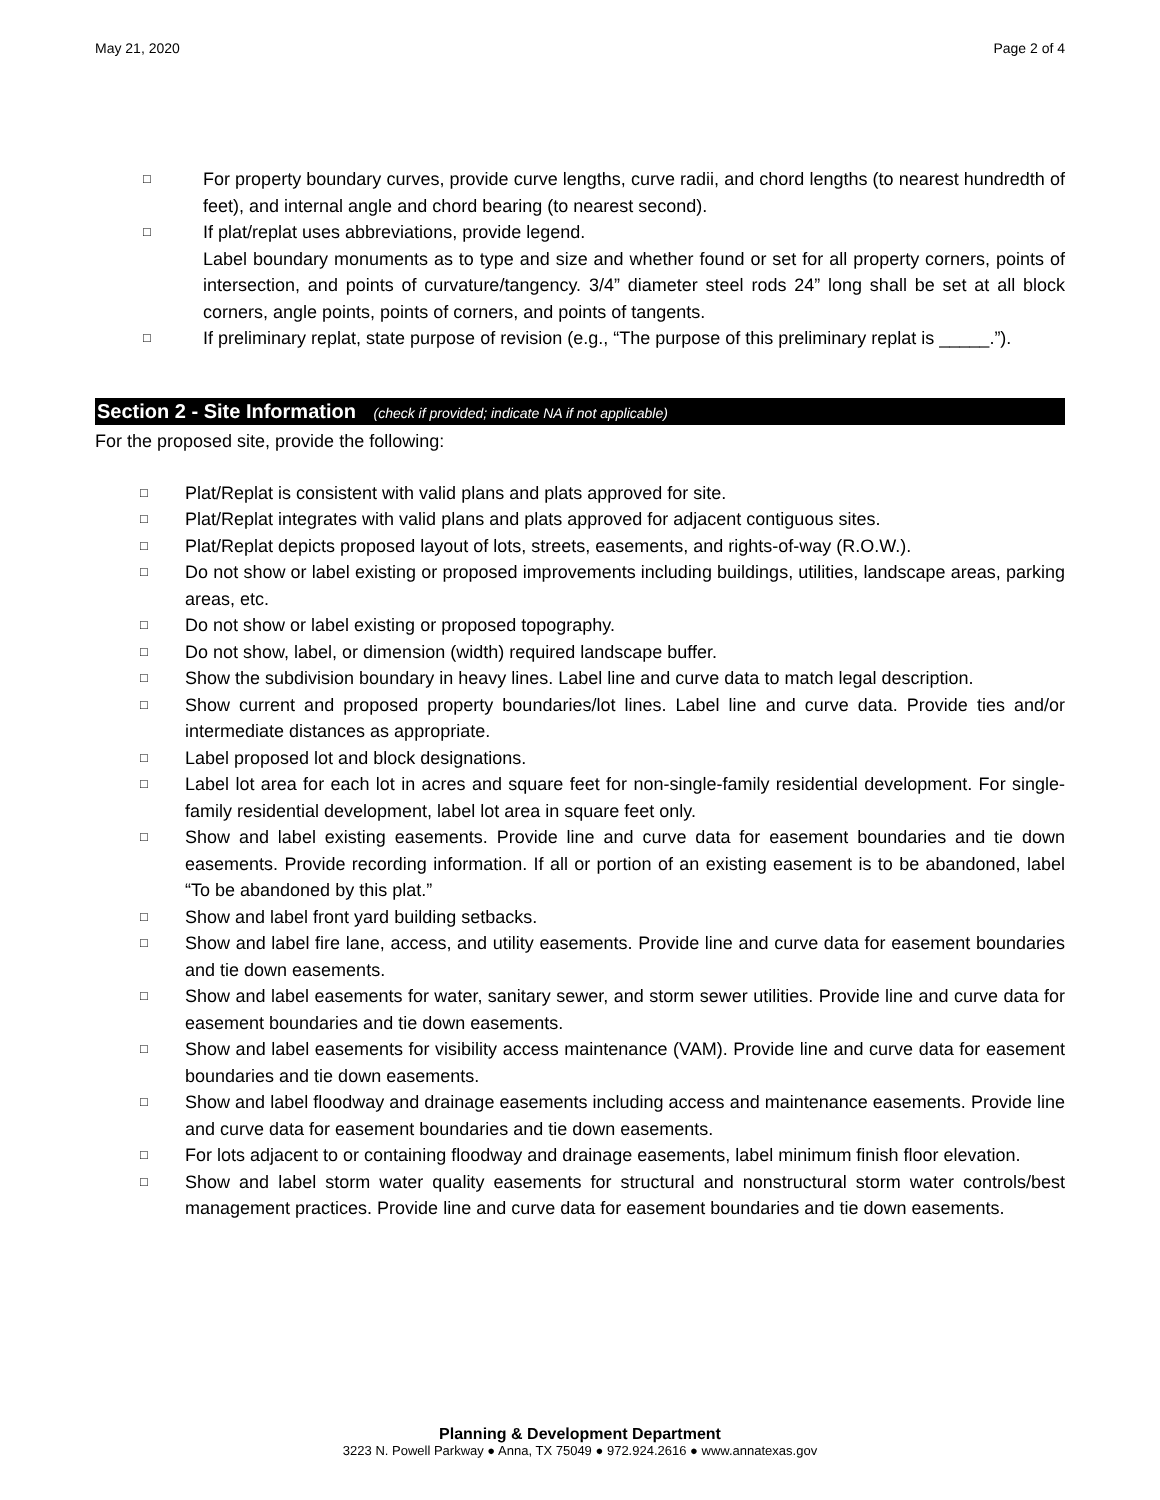May 21, 2020 Page 2 of 4
□ For property boundary curves, provide curve lengths, curve radii, and chord lengths (to nearest hundredth of feet), and internal angle and chord bearing (to nearest second).
□ If plat/replat uses abbreviations, provide legend.
Label boundary monuments as to type and size and whether found or set for all property corners, points of intersection, and points of curvature/tangency. 3/4” diameter steel rods 24” long shall be set at all block corners, angle points, points of corners, and points of tangents.
□ If preliminary replat, state purpose of revision (e.g., “The purpose of this preliminary replat is _____.”).
Section 2 - Site Information (check if provided; indicate NA if not applicable)
For the proposed site, provide the following:
□ Plat/Replat is consistent with valid plans and plats approved for site.
□ Plat/Replat integrates with valid plans and plats approved for adjacent contiguous sites.
□ Plat/Replat depicts proposed layout of lots, streets, easements, and rights-of-way (R.O.W.).
□ Do not show or label existing or proposed improvements including buildings, utilities, landscape areas, parking areas, etc.
□ Do not show or label existing or proposed topography.
□ Do not show, label, or dimension (width) required landscape buffer.
□ Show the subdivision boundary in heavy lines. Label line and curve data to match legal description.
□ Show current and proposed property boundaries/lot lines. Label line and curve data. Provide ties and/or intermediate distances as appropriate.
□ Label proposed lot and block designations.
□ Label lot area for each lot in acres and square feet for non-single-family residential development. For single-family residential development, label lot area in square feet only.
□ Show and label existing easements. Provide line and curve data for easement boundaries and tie down easements. Provide recording information. If all or portion of an existing easement is to be abandoned, label “To be abandoned by this plat.”
□ Show and label front yard building setbacks.
□ Show and label fire lane, access, and utility easements. Provide line and curve data for easement boundaries and tie down easements.
□ Show and label easements for water, sanitary sewer, and storm sewer utilities. Provide line and curve data for easement boundaries and tie down easements.
□ Show and label easements for visibility access maintenance (VAM). Provide line and curve data for easement boundaries and tie down easements.
□ Show and label floodway and drainage easements including access and maintenance easements. Provide line and curve data for easement boundaries and tie down easements.
□ For lots adjacent to or containing floodway and drainage easements, label minimum finish floor elevation.
□ Show and label storm water quality easements for structural and nonstructural storm water controls/best management practices. Provide line and curve data for easement boundaries and tie down easements.
Planning & Development Department
3223 N. Powell Parkway ● Anna, TX 75049 ● 972.924.2616 ● www.annatexas.gov